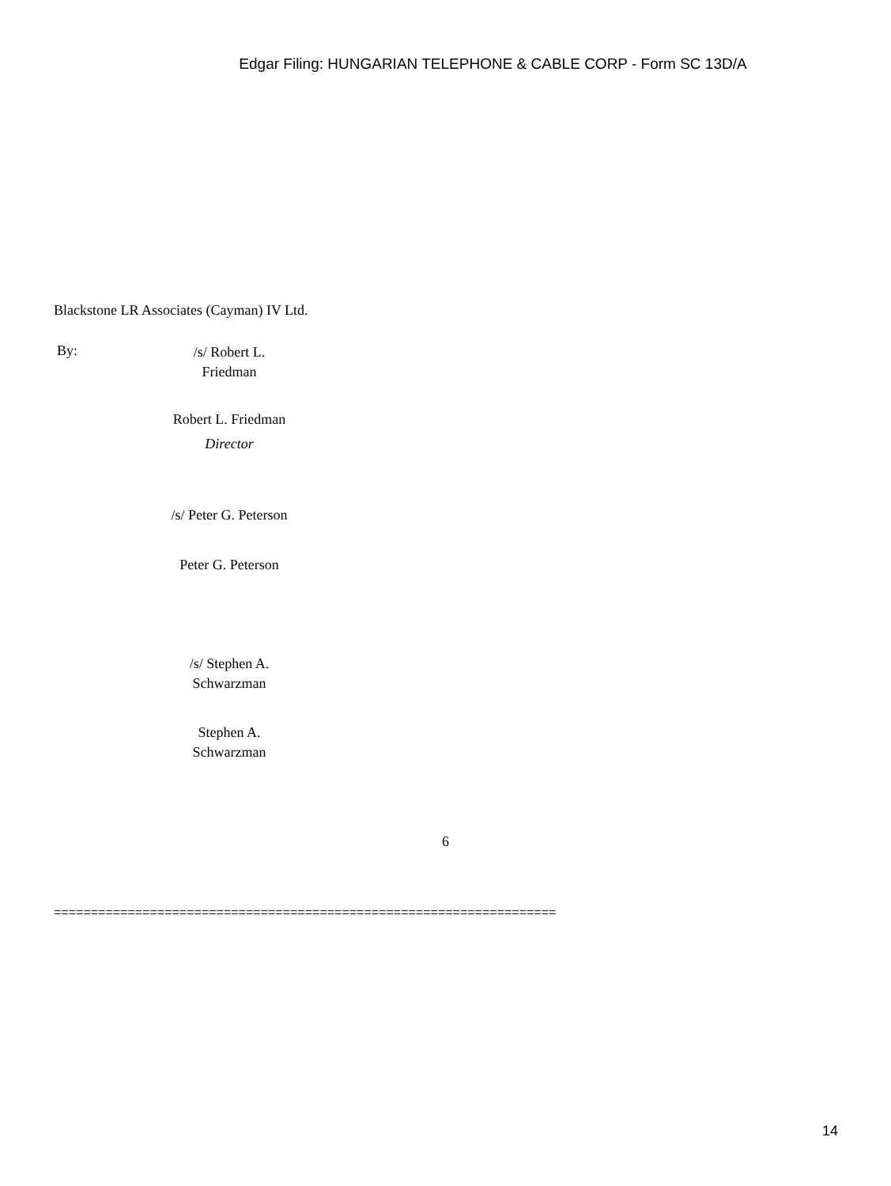Edgar Filing: HUNGARIAN TELEPHONE & CABLE CORP - Form SC 13D/A
Blackstone LR Associates (Cayman) IV Ltd.
By:
/s/ Robert L.
Friedman
Robert L. Friedman
Director
/s/ Peter G. Peterson
Peter G. Peterson
/s/ Stephen A.
Schwarzman
Stephen A.
Schwarzman
6
====================================================================
14